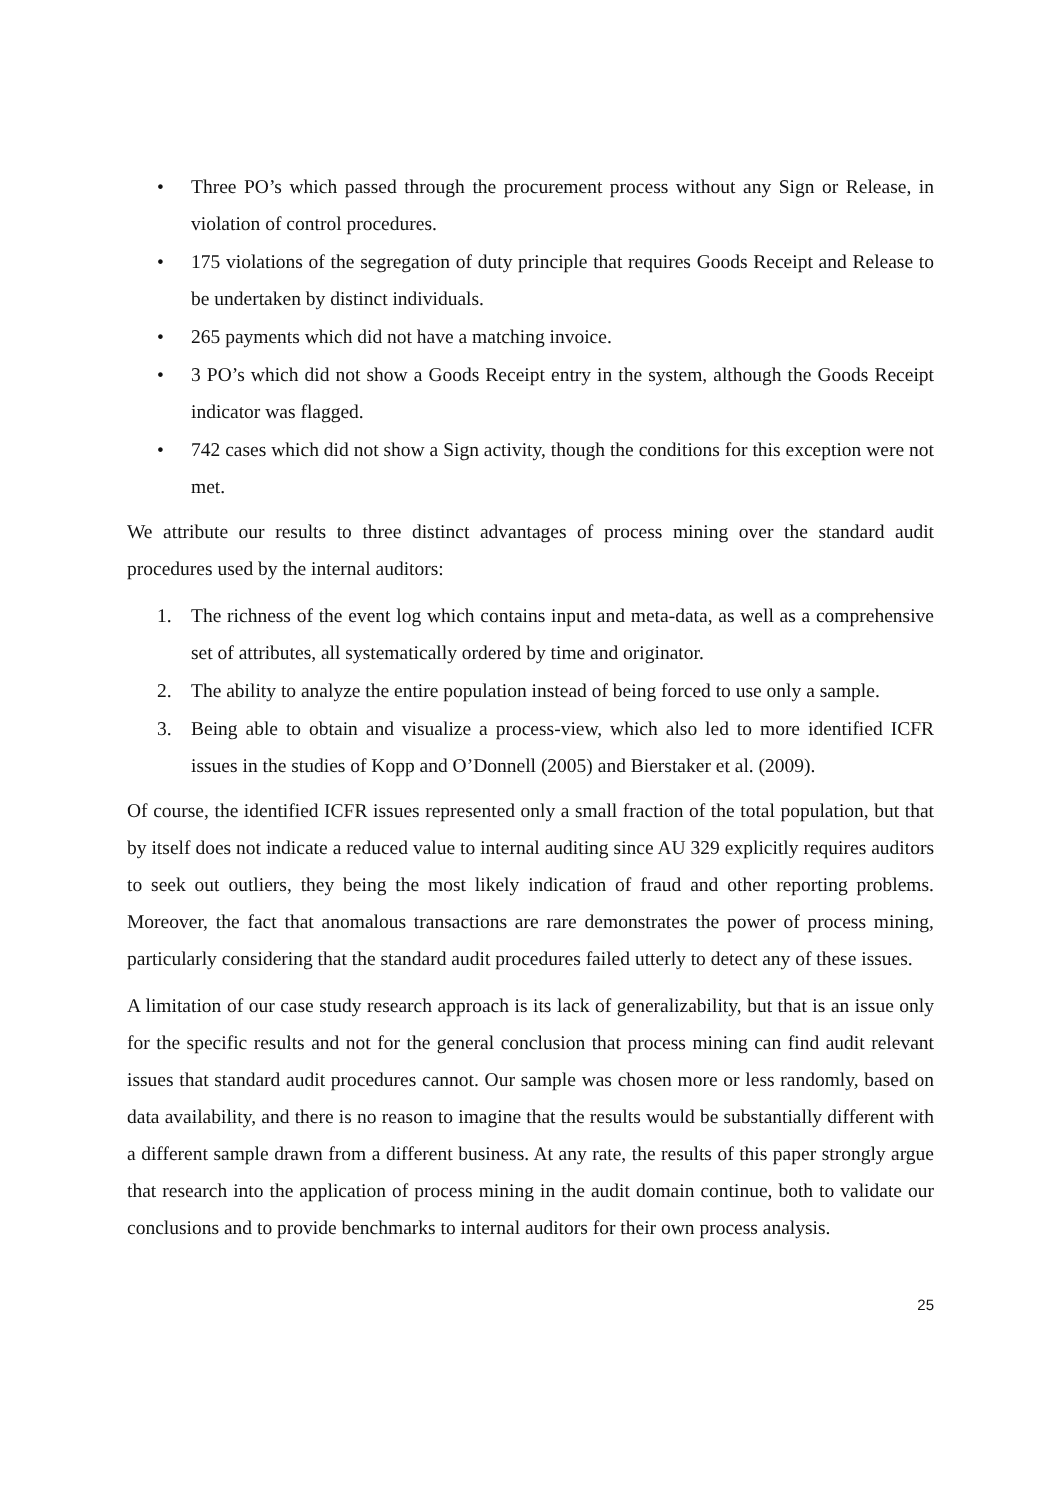• Three PO’s which passed through the procurement process without any Sign or Release, in violation of control procedures.
• 175 violations of the segregation of duty principle that requires Goods Receipt and Release to be undertaken by distinct individuals.
• 265 payments which did not have a matching invoice.
• 3 PO’s which did not show a Goods Receipt entry in the system, although the Goods Receipt indicator was flagged.
• 742 cases which did not show a Sign activity, though the conditions for this exception were not met.
We attribute our results to three distinct advantages of process mining over the standard audit procedures used by the internal auditors:
1. The richness of the event log which contains input and meta-data, as well as a comprehensive set of attributes, all systematically ordered by time and originator.
2. The ability to analyze the entire population instead of being forced to use only a sample.
3. Being able to obtain and visualize a process-view, which also led to more identified ICFR issues in the studies of Kopp and O’Donnell (2005) and Bierstaker et al. (2009).
Of course, the identified ICFR issues represented only a small fraction of the total population, but that by itself does not indicate a reduced value to internal auditing since AU 329 explicitly requires auditors to seek out outliers, they being the most likely indication of fraud and other reporting problems. Moreover, the fact that anomalous transactions are rare demonstrates the power of process mining, particularly considering that the standard audit procedures failed utterly to detect any of these issues.
A limitation of our case study research approach is its lack of generalizability, but that is an issue only for the specific results and not for the general conclusion that process mining can find audit relevant issues that standard audit procedures cannot. Our sample was chosen more or less randomly, based on data availability, and there is no reason to imagine that the results would be substantially different with a different sample drawn from a different business. At any rate, the results of this paper strongly argue that research into the application of process mining in the audit domain continue, both to validate our conclusions and to provide benchmarks to internal auditors for their own process analysis.
25